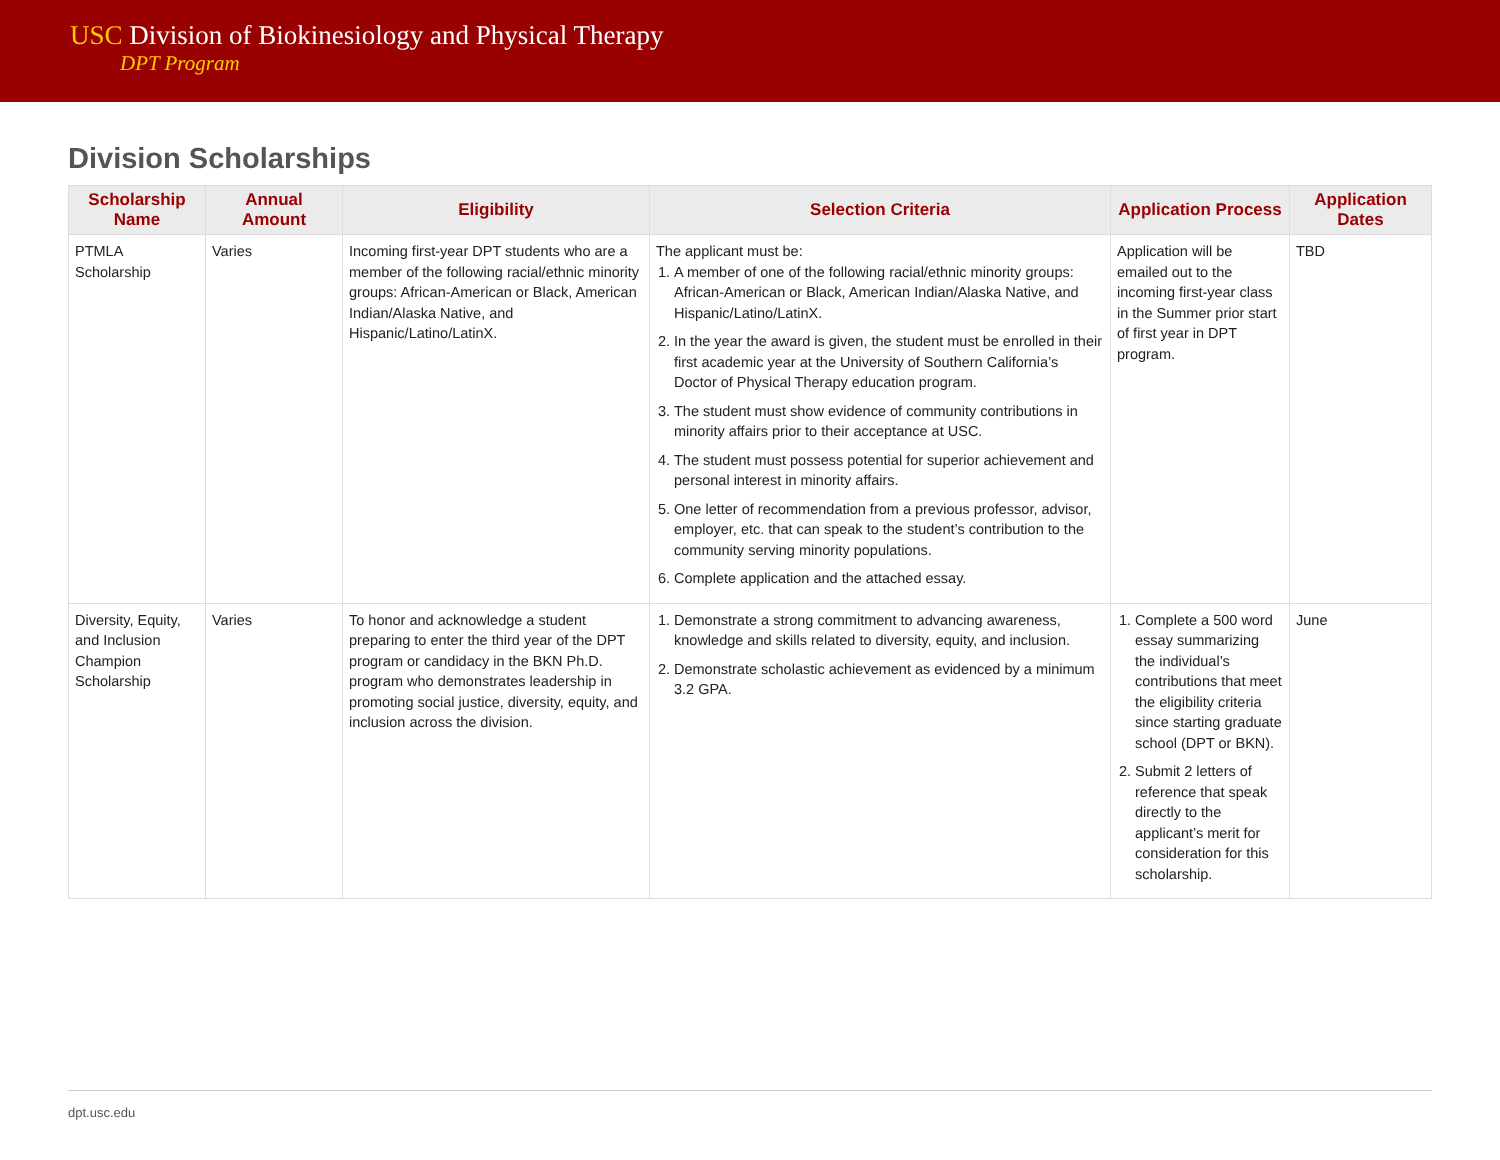USC Division of Biokinesiology and Physical Therapy
DPT Program
Division Scholarships
| Scholarship Name | Annual Amount | Eligibility | Selection Criteria | Application Process | Application Dates |
| --- | --- | --- | --- | --- | --- |
| PTMLA Scholarship | Varies | Incoming first-year DPT students who are a member of the following racial/ethnic minority groups: African-American or Black, American Indian/Alaska Native, and Hispanic/Latino/LatinX. | The applicant must be: 1. A member of one of the following racial/ethnic minority groups: African-American or Black, American Indian/Alaska Native, and Hispanic/Latino/LatinX. 2. In the year the award is given, the student must be enrolled in their first academic year at the University of Southern California’s Doctor of Physical Therapy education program. 3. The student must show evidence of community contributions in minority affairs prior to their acceptance at USC. 4. The student must possess potential for superior achievement and personal interest in minority affairs. 5. One letter of recommendation from a previous professor, advisor, employer, etc. that can speak to the student’s contribution to the community serving minority populations. 6. Complete application and the attached essay. | Application will be emailed out to the incoming first-year class in the Summer prior start of first year in DPT program. | TBD |
| Diversity, Equity, and Inclusion Champion Scholarship | Varies | To honor and acknowledge a student preparing to enter the third year of the DPT program or candidacy in the BKN Ph.D. program who demonstrates leadership in promoting social justice, diversity, equity, and inclusion across the division. | 1. Demonstrate a strong commitment to advancing awareness, knowledge and skills related to diversity, equity, and inclusion. 2. Demonstrate scholastic achievement as evidenced by a minimum 3.2 GPA. | 1. Complete a 500 word essay summarizing the individual’s contributions that meet the eligibility criteria since starting graduate school (DPT or BKN). 2. Submit 2 letters of reference that speak directly to the applicant’s merit for consideration for this scholarship. | June |
dpt.usc.edu